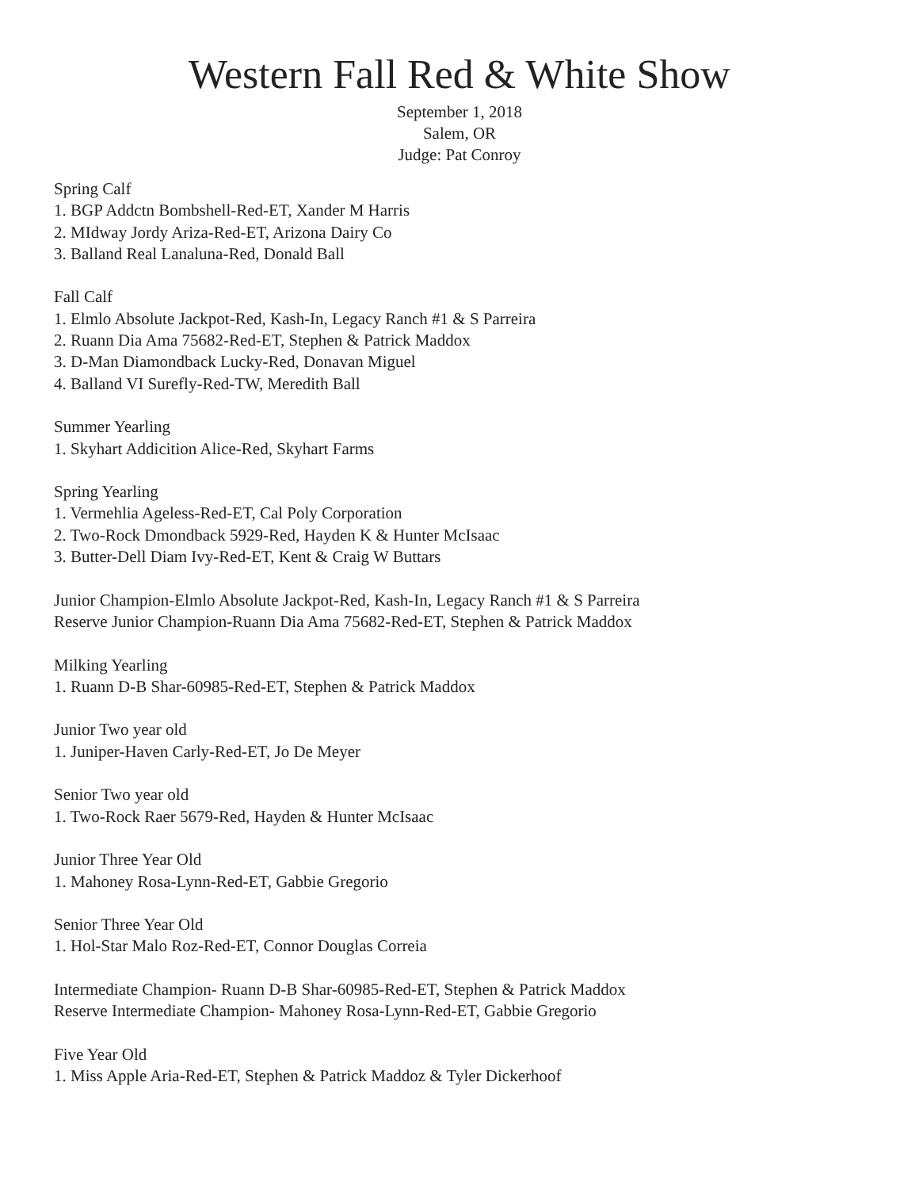Western Fall Red & White Show
September 1, 2018
Salem, OR
Judge: Pat Conroy
Spring Calf
1. BGP Addctn Bombshell-Red-ET, Xander M Harris
2. MIdway Jordy Ariza-Red-ET, Arizona Dairy Co
3. Balland Real Lanaluna-Red, Donald Ball
Fall Calf
1. Elmlo Absolute Jackpot-Red, Kash-In, Legacy Ranch #1 & S Parreira
2. Ruann Dia Ama 75682-Red-ET, Stephen & Patrick Maddox
3. D-Man Diamondback Lucky-Red, Donavan Miguel
4. Balland VI Surefly-Red-TW, Meredith Ball
Summer Yearling
1. Skyhart Addicition Alice-Red, Skyhart Farms
Spring Yearling
1. Vermehlia Ageless-Red-ET, Cal Poly Corporation
2. Two-Rock Dmondback 5929-Red, Hayden K & Hunter McIsaac
3. Butter-Dell Diam Ivy-Red-ET, Kent & Craig W Buttars
Junior Champion-Elmlo Absolute Jackpot-Red, Kash-In, Legacy Ranch #1 & S Parreira
Reserve Junior Champion-Ruann Dia Ama 75682-Red-ET, Stephen & Patrick Maddox
Milking Yearling
1. Ruann D-B Shar-60985-Red-ET, Stephen & Patrick Maddox
Junior Two year old
1. Juniper-Haven Carly-Red-ET, Jo De Meyer
Senior Two year old
1. Two-Rock Raer 5679-Red, Hayden & Hunter McIsaac
Junior Three Year Old
1. Mahoney Rosa-Lynn-Red-ET, Gabbie Gregorio
Senior Three Year Old
1. Hol-Star Malo Roz-Red-ET, Connor Douglas Correia
Intermediate Champion- Ruann D-B Shar-60985-Red-ET, Stephen & Patrick Maddox
Reserve Intermediate Champion- Mahoney Rosa-Lynn-Red-ET, Gabbie Gregorio
Five Year Old
1. Miss Apple Aria-Red-ET, Stephen & Patrick Maddoz & Tyler Dickerhoof